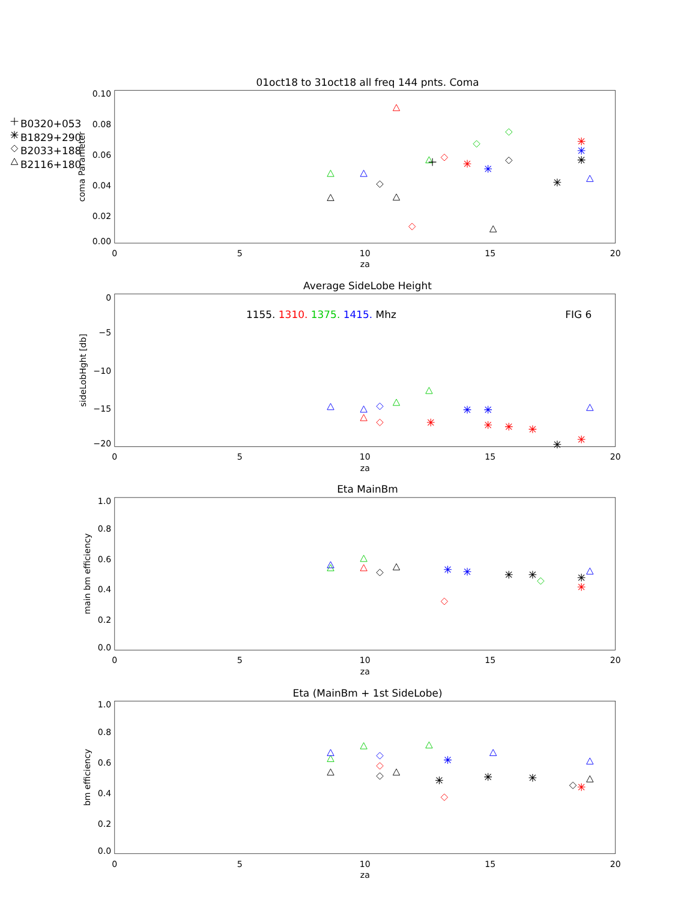B0320+053
B1829+290
B2033+188
B2116+180
01oct18 to 31oct18 all freq 144 pnts. Coma
0.10
0.08
0.06
0.04
0.02
0.00
0
5
10
15
20
za
coma Parameter
Average SideLobe Height
0
−5
−10
−15
−20
0
5
10
15
20
za
sideLobHght [db]
1155. 1310. 1375. 1415. Mhz
FIG 6
Eta MainBm
1.0
0.8
0.6
0.4
0.2
0.0
0
5
10
15
20
za
main bm efficiency
Eta (MainBm + 1st SideLobe)
1.0
0.8
0.6
0.4
0.2
0.0
0
5
10
15
20
za
bm efficiency